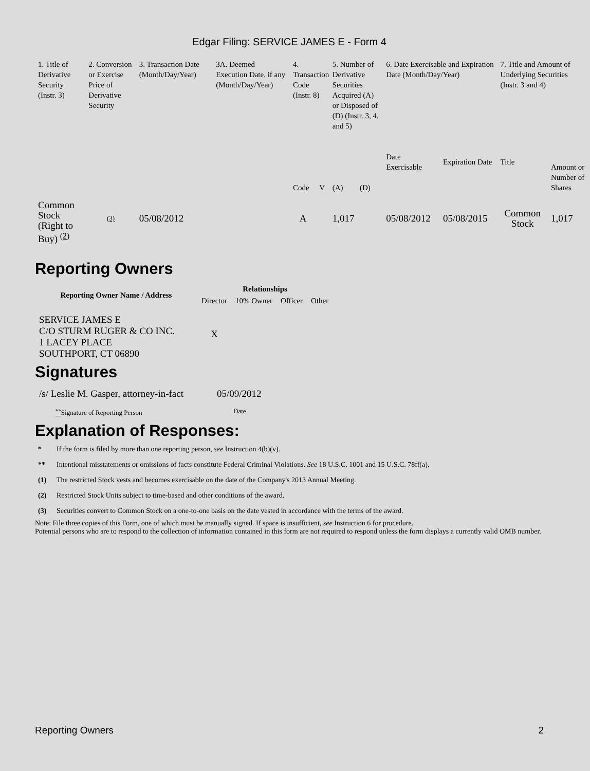Edgar Filing: SERVICE JAMES E - Form 4
| 1. Title of Derivative Security (Instr. 3) | 2. Conversion or Exercise Price of Derivative Security | 3. Transaction Date (Month/Day/Year) | 3A. Deemed Execution Date, if any (Month/Day/Year) | 4. Transaction Code (Instr. 8) | | 5. Number of Derivative Securities Acquired (A) or Disposed of (D) (Instr. 3, 4, and 5) | | 6. Date Exercisable and Expiration Date (Month/Day/Year) | | 7. Title and Amount of Underlying Securities (Instr. 3 and 4) | |
| --- | --- | --- | --- | --- | --- | --- | --- | --- | --- | --- | --- |
| | | | | Code | V | (A) | (D) | Date Exercisable | Expiration Date | Title | Amount or Number of Shares |
| Common Stock (Right to Buy) <sup>(2)</sup> | (3) | 05/08/2012 | | A | | 1,017 | | 05/08/2012 | 05/08/2015 | Common Stock | 1,017 |
Reporting Owners
| Reporting Owner Name / Address | Relationships | | | |
| --- | --- | --- | --- | --- |
| | Director | 10% Owner | Officer | Other |
| SERVICE JAMES E C/O STURM RUGER & CO INC. 1 LACEY PLACE SOUTHPORT, CT 06890 | X | | | |
Signatures
| /s/ Leslie M. Gasper, attorney-in-fact | 05/09/2012 |
| <sup>**</sup> Signature of Reporting Person | Date |
Explanation of Responses:
* If the form is filed by more than one reporting person, see Instruction 4(b)(v).
** Intentional misstatements or omissions of facts constitute Federal Criminal Violations. See 18 U.S.C. 1001 and 15 U.S.C. 78ff(a).
(1) The restricted Stock vests and becomes exercisable on the date of the Company's 2013 Annual Meeting.
(2) Restricted Stock Units subject to time-based and other conditions of the award.
(3) Securities convert to Common Stock on a one-to-one basis on the date vested in accordance with the terms of the award.
Note: File three copies of this Form, one of which must be manually signed. If space is insufficient, see Instruction 6 for procedure.
Potential persons who are to respond to the collection of information contained in this form are not required to respond unless the form displays a currently valid OMB number.
Reporting Owners 2